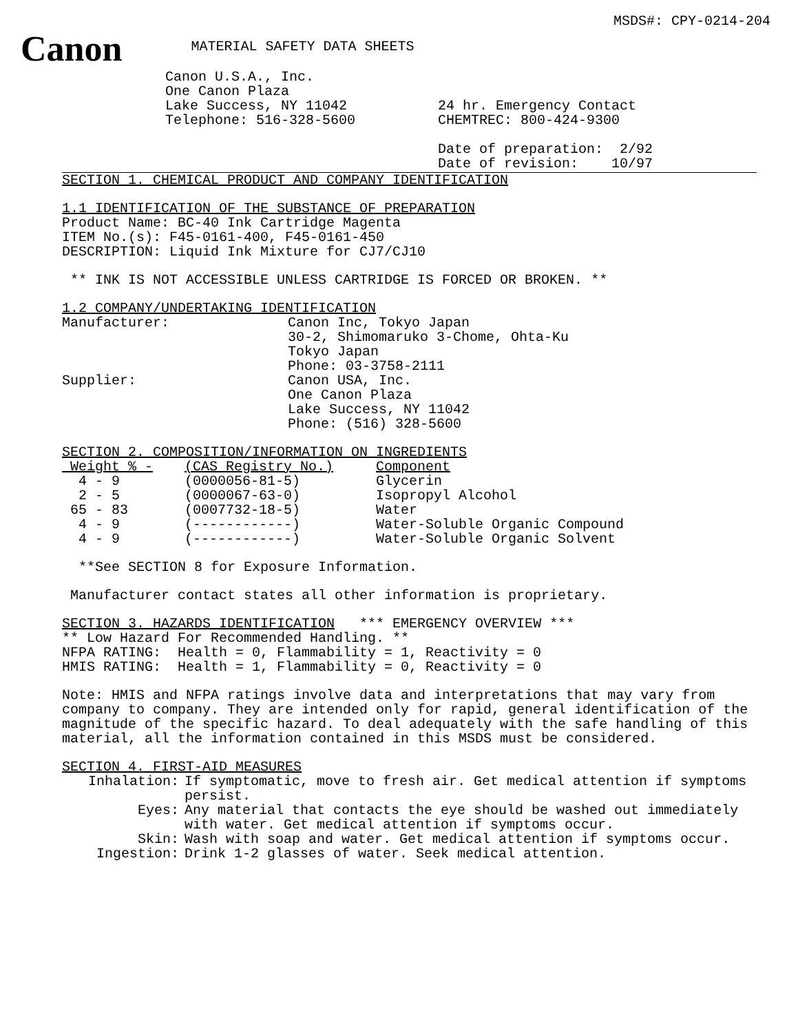MSDS#: CPY-0214-204
Canon
MATERIAL SAFETY DATA SHEETS
Canon U.S.A., Inc.
One Canon Plaza
Lake Success, NY 11042
Telephone: 516-328-5600
24 hr. Emergency Contact
CHEMTREC: 800-424-9300
Date of preparation: 2/92
Date of revision: 10/97
SECTION 1. CHEMICAL PRODUCT AND COMPANY IDENTIFICATION
1.1 IDENTIFICATION OF THE SUBSTANCE OF PREPARATION
Product Name: BC-40 Ink Cartridge Magenta
ITEM No.(s): F45-0161-400, F45-0161-450
DESCRIPTION: Liquid Ink Mixture for CJ7/CJ10
** INK IS NOT ACCESSIBLE UNLESS CARTRIDGE IS FORCED OR BROKEN. **
1.2 COMPANY/UNDERTAKING IDENTIFICATION
| Manufacturer: | Canon Inc, Tokyo Japan 30-2, Shimomaruko 3-Chome, Ohta-Ku Tokyo Japan Phone: 03-3758-2111 |
| Supplier: | Canon USA, Inc. One Canon Plaza Lake Success, NY 11042 Phone: (516) 328-5600 |
SECTION 2. COMPOSITION/INFORMATION ON INGREDIENTS
| Weight % - | (CAS Registry No.) | Component |
| --- | --- | --- |
| 4 - 9 | (0000056-81-5) | Glycerin |
| 2 - 5 | (0000067-63-0) | Isopropyl Alcohol |
| 65 - 83 | (0007732-18-5) | Water |
| 4 - 9 | (------------) | Water-Soluble Organic Compound |
| 4 - 9 | (------------) | Water-Soluble Organic Solvent |
**See SECTION 8 for Exposure Information.
Manufacturer contact states all other information is proprietary.
SECTION 3. HAZARDS IDENTIFICATION *** EMERGENCY OVERVIEW ***
** Low Hazard For Recommended Handling. **
NFPA RATING: Health = 0, Flammability = 1, Reactivity = 0
HMIS RATING: Health = 1, Flammability = 0, Reactivity = 0
Note: HMIS and NFPA ratings involve data and interpretations that may vary from company to company. They are intended only for rapid, general identification of the magnitude of the specific hazard. To deal adequately with the safe handling of this material, all the information contained in this MSDS must be considered.
SECTION 4. FIRST-AID MEASURES
| Inhalation: | If symptomatic, move to fresh air. Get medical attention if symptoms persist. |
| Eyes: | Any material that contacts the eye should be washed out immediately with water. Get medical attention if symptoms occur. |
| Skin: | Wash with soap and water. Get medical attention if symptoms occur. |
| Ingestion: | Drink 1-2 glasses of water. Seek medical attention. |